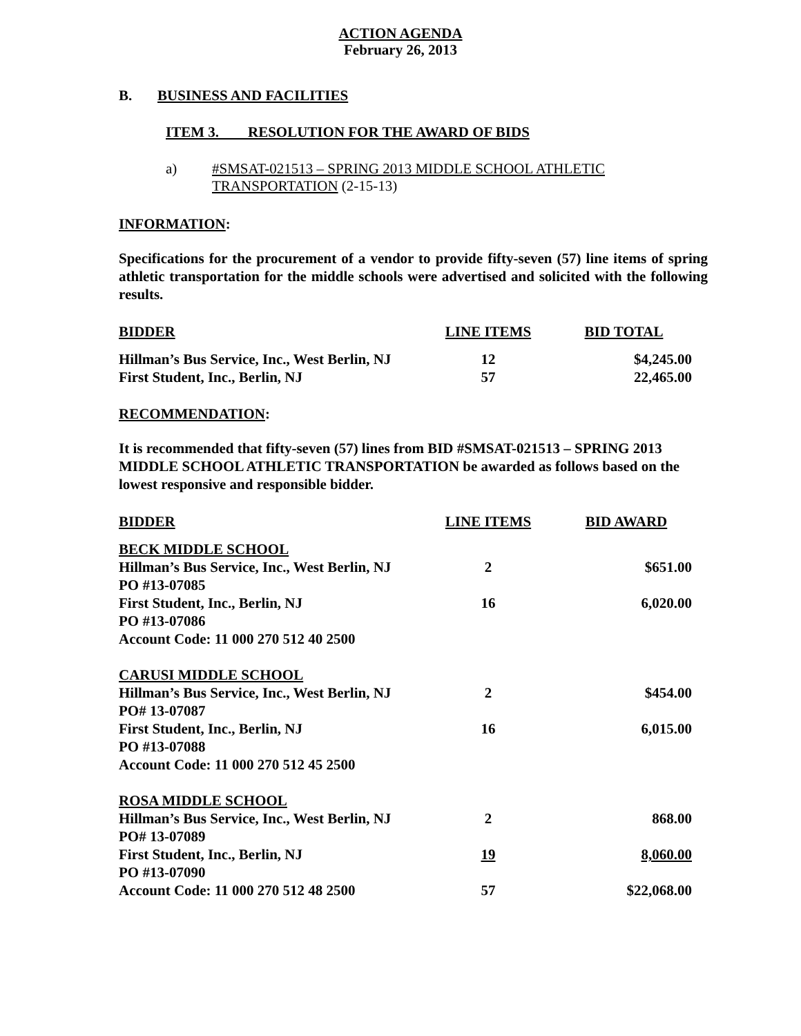ACTION AGENDA
February 26, 2013
B. BUSINESS AND FACILITIES
ITEM 3. RESOLUTION FOR THE AWARD OF BIDS
a) #SMSAT-021513 – SPRING 2013 MIDDLE SCHOOL ATHLETIC
TRANSPORTATION (2-15-13)
INFORMATION:
Specifications for the procurement of a vendor to provide fifty-seven (57) line items of spring athletic transportation for the middle schools were advertised and solicited with the following results.
| BIDDER | LINE ITEMS | BID TOTAL |
| Hillman’s Bus Service, Inc., West Berlin, NJ | 12 | $4,245.00 |
| First Student, Inc., Berlin, NJ | 57 | 22,465.00 |
RECOMMENDATION:
It is recommended that fifty-seven (57) lines from BID #SMSAT-021513 – SPRING 2013 MIDDLE SCHOOL ATHLETIC TRANSPORTATION be awarded as follows based on the lowest responsive and responsible bidder.
| BIDDER | LINE ITEMS | BID AWARD |
| BECK MIDDLE SCHOOL | | |
| Hillman’s Bus Service, Inc., West Berlin, NJ | 2 | $651.00 |
| PO #13-07085 | | |
| First Student, Inc., Berlin, NJ | 16 | 6,020.00 |
| PO #13-07086 | | |
| Account Code: 11 000 270 512 40 2500 | | |
| CARUSI MIDDLE SCHOOL | | |
| Hillman’s Bus Service, Inc., West Berlin, NJ | 2 | $454.00 |
| PO# 13-07087 | | |
| First Student, Inc., Berlin, NJ | 16 | 6,015.00 |
| PO #13-07088 | | |
| Account Code: 11 000 270 512 45 2500 | | |
| ROSA MIDDLE SCHOOL | | |
| Hillman’s Bus Service, Inc., West Berlin, NJ | 2 | 868.00 |
| PO# 13-07089 | | |
| First Student, Inc., Berlin, NJ | 19 | 8,060.00 |
| PO #13-07090 | | |
| Account Code: 11 000 270 512 48 2500 | 57 | $22,068.00 |